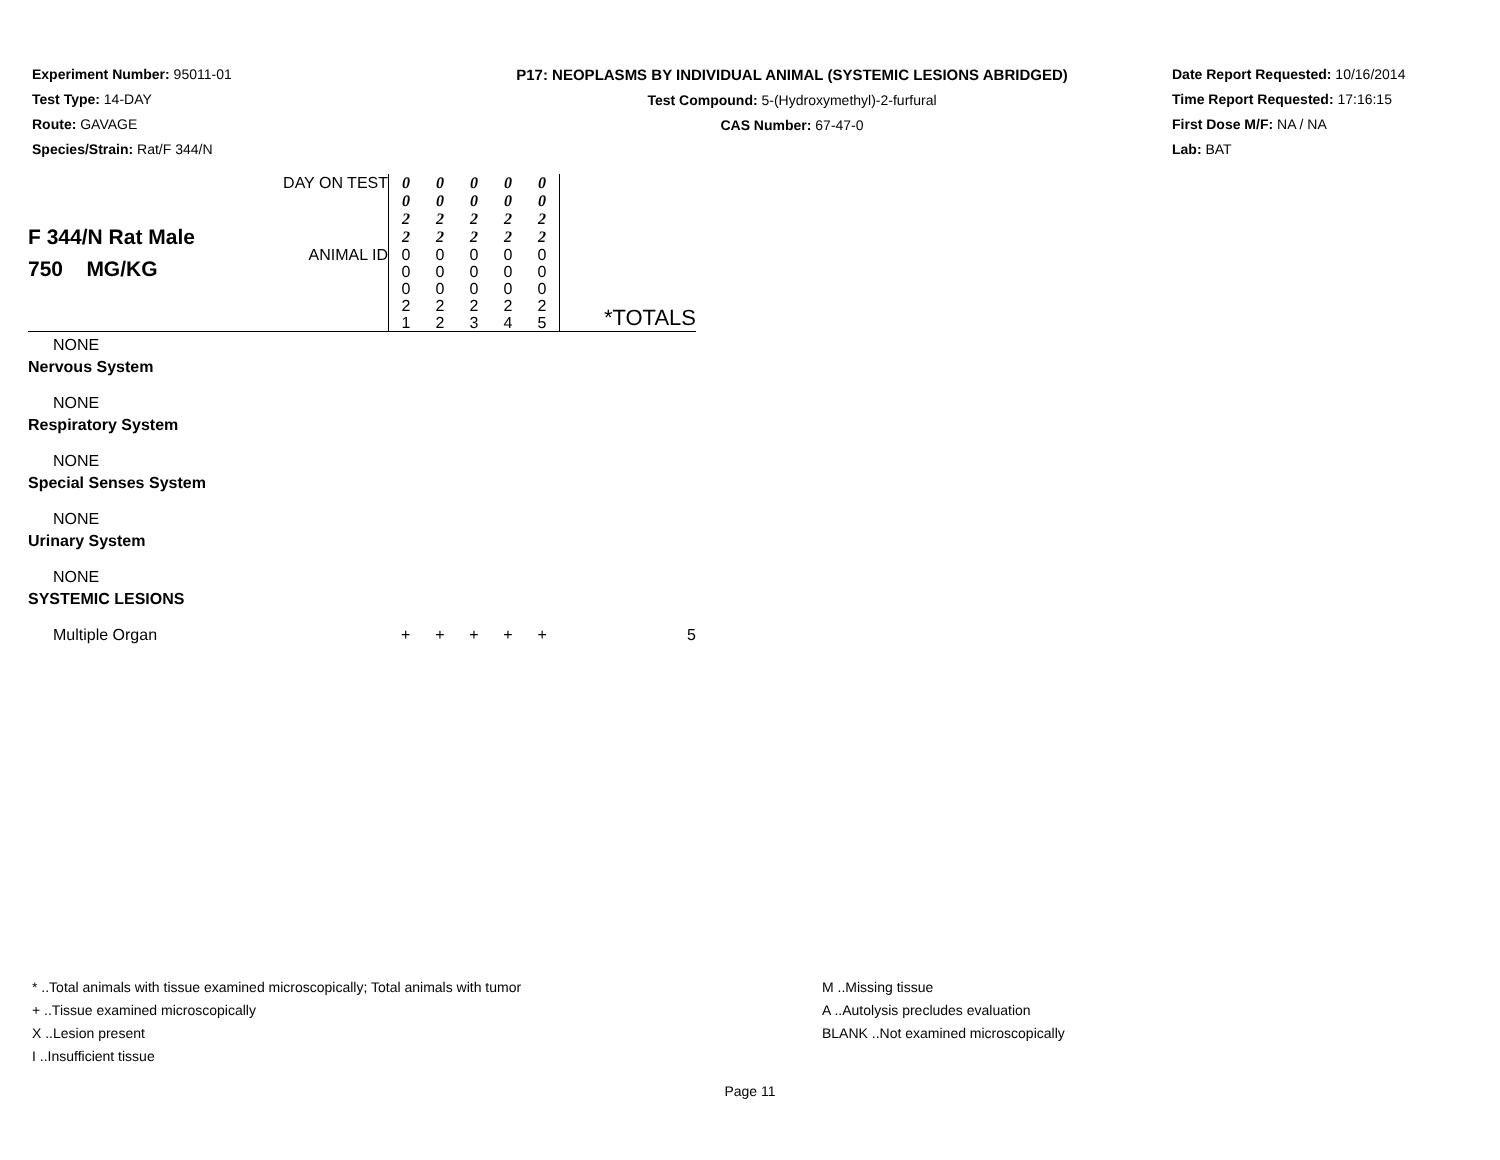Experiment Number: 95011-01
Test Type: 14-DAY
Route: GAVAGE
Species/Strain: Rat/F 344/N
P17: NEOPLASMS BY INDIVIDUAL ANIMAL (SYSTEMIC LESIONS ABRIDGED)
Test Compound: 5-(Hydroxymethyl)-2-furfural
CAS Number: 67-47-0
Date Report Requested: 10/16/2014
Time Report Requested: 17:16:15
First Dose M/F: NA / NA
Lab: BAT
| F 344/N Rat Male 750 MG/KG | DAY ON TEST | 0 0 2 2 | 0 0 2 2 | 0 0 2 2 | 0 0 2 2 | 0 0 2 2 | |
| | ANIMAL ID | 0 0 0 2 1 | 0 0 0 2 2 | 0 0 0 2 3 | 0 0 0 2 4 | 0 0 0 2 5 | *TOTALS |
| NONE | | | | | | | |
| Nervous System | | | | | | | |
| NONE | | | | | | | |
| Respiratory System | | | | | | | |
| NONE | | | | | | | |
| Special Senses System | | | | | | | |
| NONE | | | | | | | |
| Urinary System | | | | | | | |
| NONE | | | | | | | |
| SYSTEMIC LESIONS | | | | | | | |
| Multiple Organ | | + | + | + | + | + | 5 |
* ..Total animals with tissue examined microscopically; Total animals with tumor
+ ..Tissue examined microscopically
X ..Lesion present
I ..Insufficient tissue
M ..Missing tissue
A ..Autolysis precludes evaluation
BLANK ..Not examined microscopically
Page 11